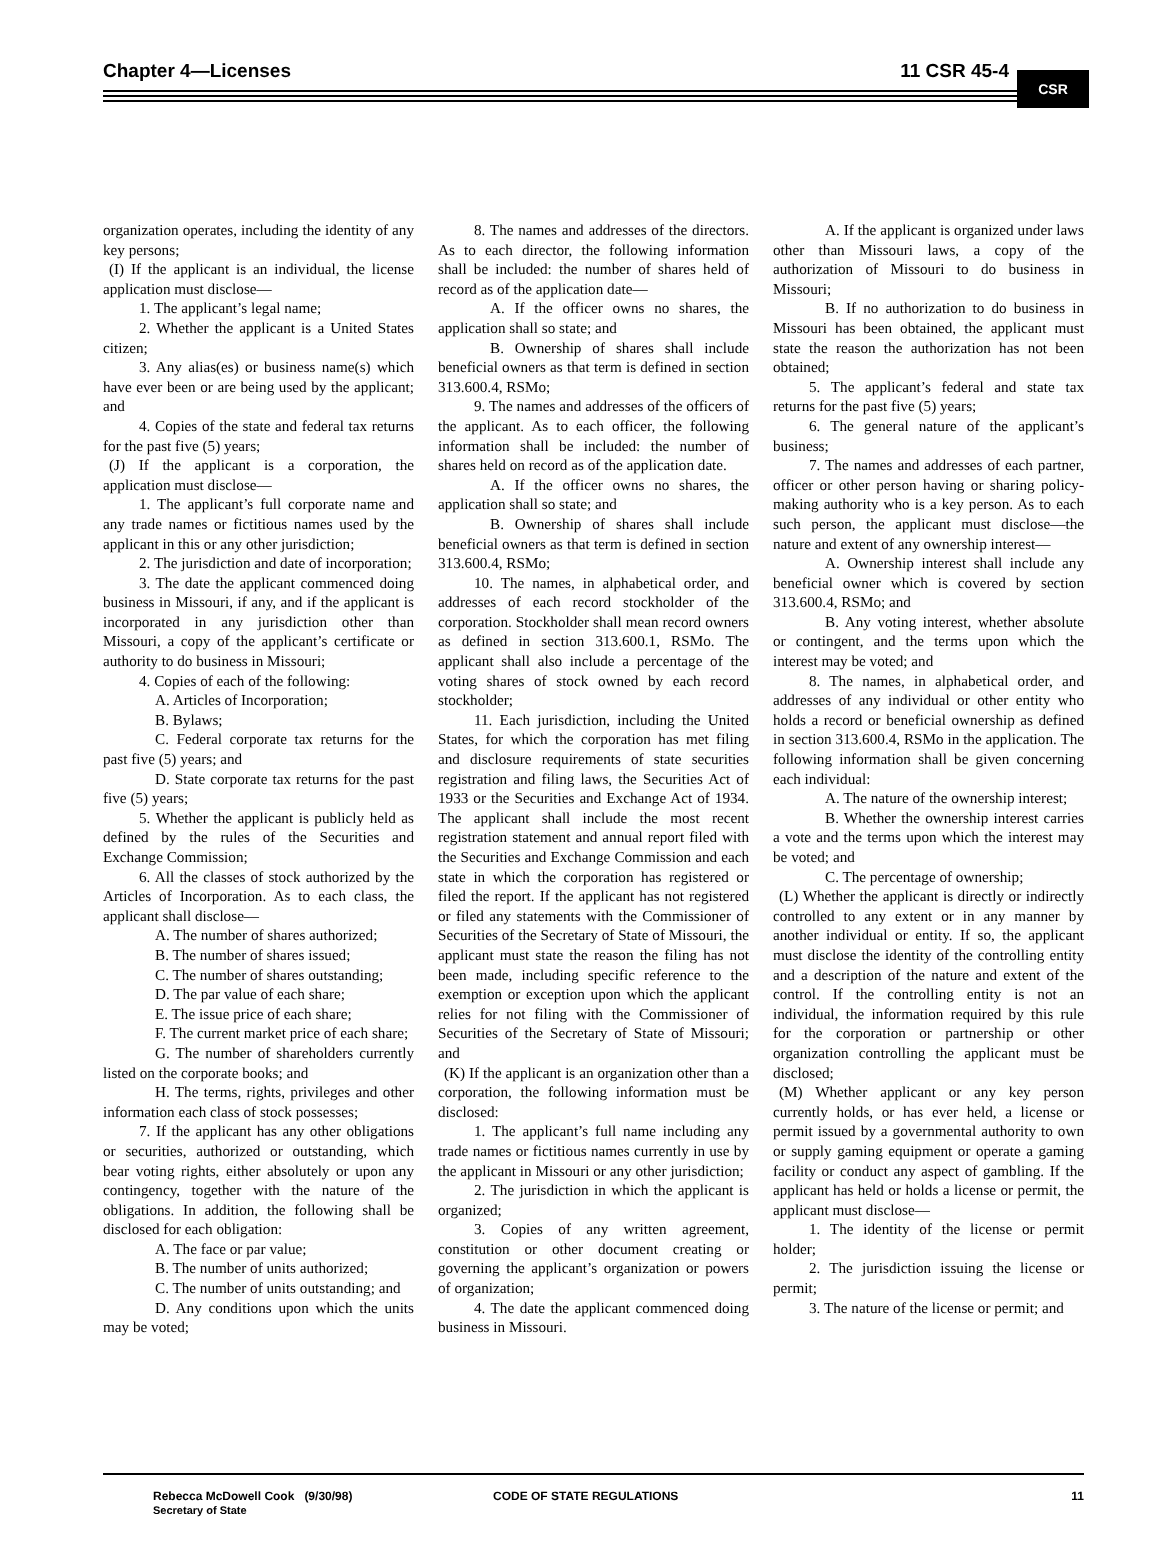Chapter 4—Licenses 11 CSR 45-4
CSR
organization operates, including the identity of any key persons;
(I) If the applicant is an individual, the license application must disclose—
1. The applicant’s legal name;
2. Whether the applicant is a United States citizen;
3. Any alias(es) or business name(s) which have ever been or are being used by the applicant; and
4. Copies of the state and federal tax returns for the past five (5) years;
(J) If the applicant is a corporation, the application must disclose—
1. The applicant’s full corporate name and any trade names or fictitious names used by the applicant in this or any other jurisdiction;
2. The jurisdiction and date of incorporation;
3. The date the applicant commenced doing business in Missouri, if any, and if the applicant is incorporated in any jurisdiction other than Missouri, a copy of the applicant’s certificate or authority to do business in Missouri;
4. Copies of each of the following:
A. Articles of Incorporation;
B. Bylaws;
C. Federal corporate tax returns for the past five (5) years; and
D. State corporate tax returns for the past five (5) years;
5. Whether the applicant is publicly held as defined by the rules of the Securities and Exchange Commission;
6. All the classes of stock authorized by the Articles of Incorporation. As to each class, the applicant shall disclose—
A. The number of shares authorized;
B. The number of shares issued;
C. The number of shares outstanding;
D. The par value of each share;
E. The issue price of each share;
F. The current market price of each share;
G. The number of shareholders currently listed on the corporate books; and
H. The terms, rights, privileges and other information each class of stock possesses;
7. If the applicant has any other obligations or securities, authorized or outstanding, which bear voting rights, either absolutely or upon any contingency, together with the nature of the obligations. In addition, the following shall be disclosed for each obligation:
A. The face or par value;
B. The number of units authorized;
C. The number of units outstanding; and
D. Any conditions upon which the units may be voted;
8. The names and addresses of the directors. As to each director, the following information shall be included: the number of shares held of record as of the application date—
A. If the officer owns no shares, the application shall so state; and
B. Ownership of shares shall include beneficial owners as that term is defined in section 313.600.4, RSMo;
9. The names and addresses of the officers of the applicant. As to each officer, the following information shall be included: the number of shares held on record as of the application date.
A. If the officer owns no shares, the application shall so state; and
B. Ownership of shares shall include beneficial owners as that term is defined in section 313.600.4, RSMo;
10. The names, in alphabetical order, and addresses of each record stockholder of the corporation. Stockholder shall mean record owners as defined in section 313.600.1, RSMo. The applicant shall also include a percentage of the voting shares of stock owned by each record stockholder;
11. Each jurisdiction, including the United States, for which the corporation has met filing and disclosure requirements of state securities registration and filing laws, the Securities Act of 1933 or the Securities and Exchange Act of 1934. The applicant shall include the most recent registration statement and annual report filed with the Securities and Exchange Commission and each state in which the corporation has registered or filed the report. If the applicant has not registered or filed any statements with the Commissioner of Securities of the Secretary of State of Missouri, the applicant must state the reason the filing has not been made, including specific reference to the exemption or exception upon which the applicant relies for not filing with the Commissioner of Securities of the Secretary of State of Missouri; and
(K) If the applicant is an organization other than a corporation, the following information must be disclosed:
1. The applicant’s full name including any trade names or fictitious names currently in use by the applicant in Missouri or any other jurisdiction;
2. The jurisdiction in which the applicant is organized;
3. Copies of any written agreement, constitution or other document creating or governing the applicant’s organization or powers of organization;
4. The date the applicant commenced doing business in Missouri.
A. If the applicant is organized under laws other than Missouri laws, a copy of the authorization of Missouri to do business in Missouri;
B. If no authorization to do business in Missouri has been obtained, the applicant must state the reason the authorization has not been obtained;
5. The applicant’s federal and state tax returns for the past five (5) years;
6. The general nature of the applicant’s business;
7. The names and addresses of each partner, officer or other person having or sharing policy-making authority who is a key person. As to each such person, the applicant must disclose—the nature and extent of any ownership interest—
A. Ownership interest shall include any beneficial owner which is covered by section 313.600.4, RSMo; and
B. Any voting interest, whether absolute or contingent, and the terms upon which the interest may be voted; and
8. The names, in alphabetical order, and addresses of any individual or other entity who holds a record or beneficial ownership as defined in section 313.600.4, RSMo in the application. The following information shall be given concerning each individual:
A. The nature of the ownership interest;
B. Whether the ownership interest carries a vote and the terms upon which the interest may be voted; and
C. The percentage of ownership;
(L) Whether the applicant is directly or indirectly controlled to any extent or in any manner by another individual or entity. If so, the applicant must disclose the identity of the controlling entity and a description of the nature and extent of the control. If the controlling entity is not an individual, the information required by this rule for the corporation or partnership or other organization controlling the applicant must be disclosed;
(M) Whether applicant or any key person currently holds, or has ever held, a license or permit issued by a governmental authority to own or supply gaming equipment or operate a gaming facility or conduct any aspect of gambling. If the applicant has held or holds a license or permit, the applicant must disclose—
1. The identity of the license or permit holder;
2. The jurisdiction issuing the license or permit;
3. The nature of the license or permit; and
Rebecca McDowell Cook (9/30/98)
Secretary of State
CODE OF STATE REGULATIONS 11